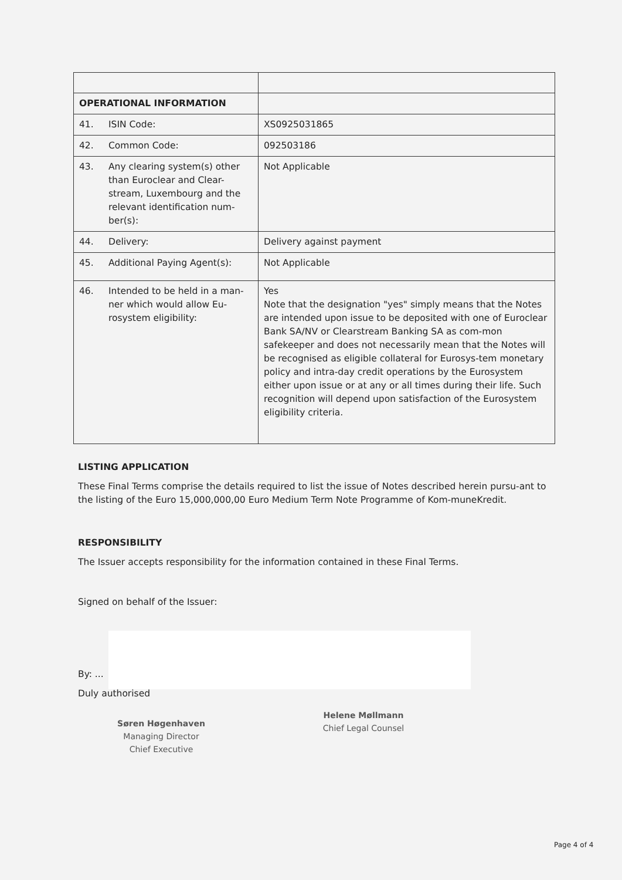| OPERATIONAL INFORMATION | |
| 41. ISIN Code: | XS0925031865 |
| 42. Common Code: | 092503186 |
| 43. Any clearing system(s) other than Euroclear and Clear-stream, Luxembourg and the relevant identification num-ber(s): | Not Applicable |
| 44. Delivery: | Delivery against payment |
| 45. Additional Paying Agent(s): | Not Applicable |
| 46. Intended to be held in a man-ner which would allow Eu-rosystem eligibility: | Yes Note that the designation "yes" simply means that the Notes are intended upon issue to be deposited with one of Euroclear Bank SA/NV or Clearstream Banking SA as com-mon safekeeper and does not necessarily mean that the Notes will be recognised as eligible collateral for Eurosys-tem monetary policy and intra-day credit operations by the Eurosystem either upon issue or at any or all times during their life. Such recognition will depend upon satisfaction of the Eurosystem eligibility criteria. |
LISTING APPLICATION
These Final Terms comprise the details required to list the issue of Notes described herein pursu-ant to the listing of the Euro 15,000,000,00 Euro Medium Term Note Programme of Kom-muneKredit.
RESPONSIBILITY
The Issuer accepts responsibility for the information contained in these Final Terms.
Signed on behalf of the Issuer:
By: ...
Duly authorised
Søren Høgenhaven
Managing Director
Chief Executive
Helene Møllmann
Chief Legal Counsel
Page 4 of 4